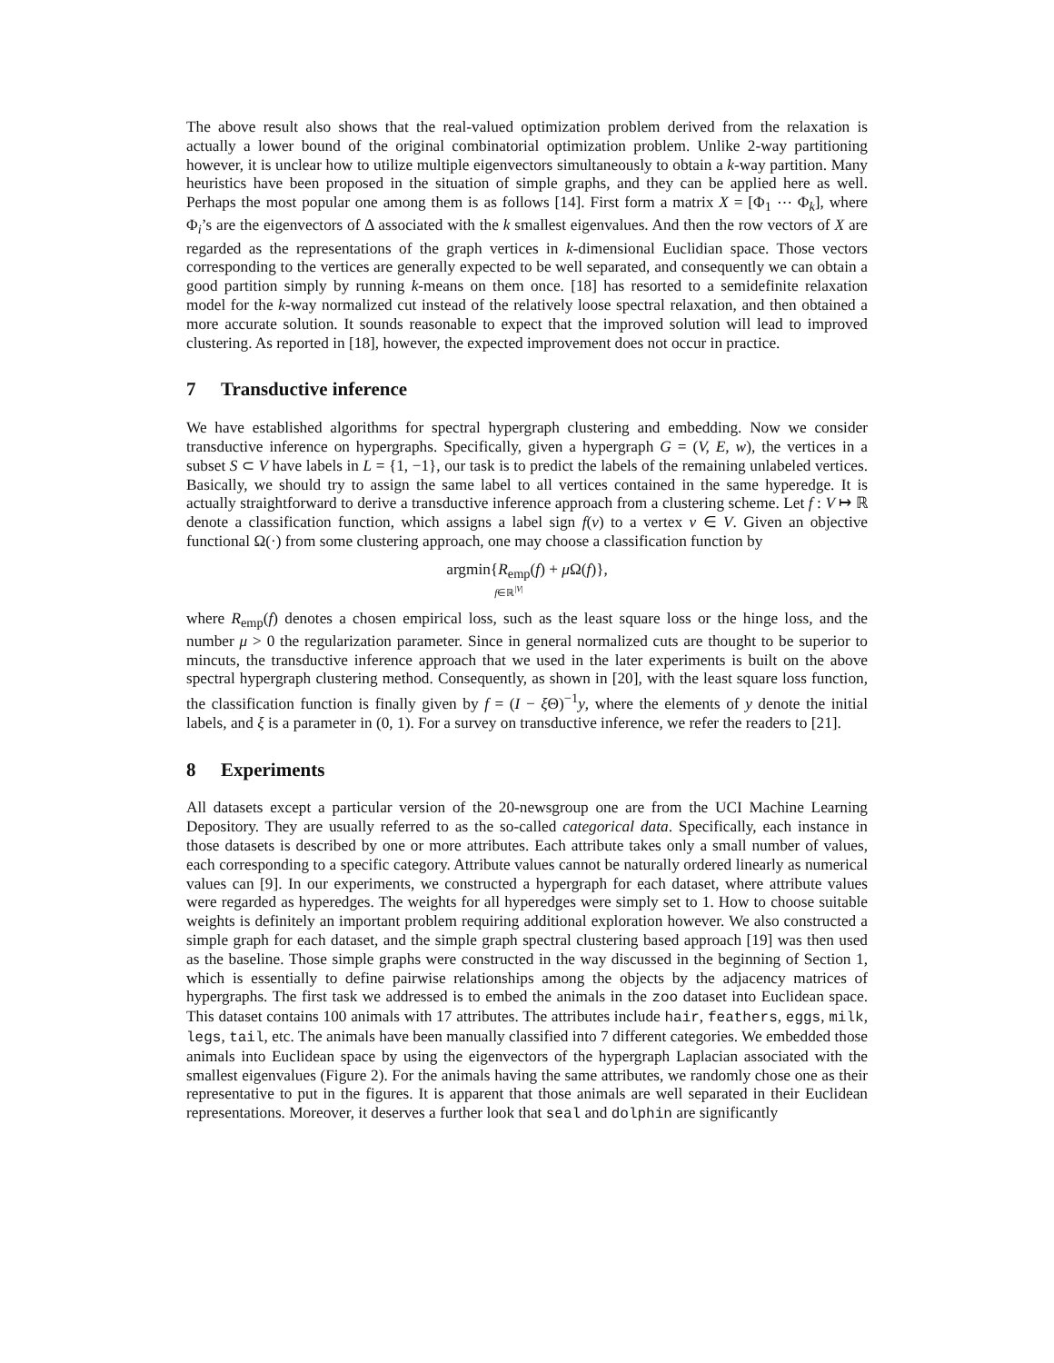The above result also shows that the real-valued optimization problem derived from the relaxation is actually a lower bound of the original combinatorial optimization problem. Unlike 2-way partitioning however, it is unclear how to utilize multiple eigenvectors simultaneously to obtain a k-way partition. Many heuristics have been proposed in the situation of simple graphs, and they can be applied here as well. Perhaps the most popular one among them is as follows [14]. First form a matrix X = [Φ<sub>1</sub> ⋯ Φ<sub>k</sub>], where Φ<sub>i</sub>’s are the eigenvectors of Δ associated with the k smallest eigenvalues. And then the row vectors of X are regarded as the representations of the graph vertices in k-dimensional Euclidian space. Those vectors corresponding to the vertices are generally expected to be well separated, and consequently we can obtain a good partition simply by running k-means on them once. [18] has resorted to a semidefinite relaxation model for the k-way normalized cut instead of the relatively loose spectral relaxation, and then obtained a more accurate solution. It sounds reasonable to expect that the improved solution will lead to improved clustering. As reported in [18], however, the expected improvement does not occur in practice.
7 Transductive inference
We have established algorithms for spectral hypergraph clustering and embedding. Now we consider transductive inference on hypergraphs. Specifically, given a hypergraph G = (V, E, w), the vertices in a subset S ⊂ V have labels in L = {1, −1}, our task is to predict the labels of the remaining unlabeled vertices. Basically, we should try to assign the same label to all vertices contained in the same hyperedge. It is actually straightforward to derive a transductive inference approach from a clustering scheme. Let f : V ↦ ℝ denote a classification function, which assigns a label sign f(v) to a vertex v ∈ V. Given an objective functional Ω(·) from some clustering approach, one may choose a classification function by
argmin{R<sub>emp</sub>(f) + μ Ω(f)},
f∈ℝ<sup>|V|</sup>
where R<sub>emp</sub>(f) denotes a chosen empirical loss, such as the least square loss or the hinge loss, and the number μ > 0 the regularization parameter. Since in general normalized cuts are thought to be superior to mincuts, the transductive inference approach that we used in the later experiments is built on the above spectral hypergraph clustering method. Consequently, as shown in [20], with the least square loss function, the classification function is finally given by f = (I − ξ Θ)<sup>−1</sup>y, where the elements of y denote the initial labels, and ξ is a parameter in (0, 1). For a survey on transductive inference, we refer the readers to [21].
8 Experiments
All datasets except a particular version of the 20-newsgroup one are from the UCI Machine Learning Depository. They are usually referred to as the so-called categorical data. Specifically, each instance in those datasets is described by one or more attributes. Each attribute takes only a small number of values, each corresponding to a specific category. Attribute values cannot be naturally ordered linearly as numerical values can [9]. In our experiments, we constructed a hypergraph for each dataset, where attribute values were regarded as hyperedges. The weights for all hyperedges were simply set to 1. How to choose suitable weights is definitely an important problem requiring additional exploration however. We also constructed a simple graph for each dataset, and the simple graph spectral clustering based approach [19] was then used as the baseline. Those simple graphs were constructed in the way discussed in the beginning of Section 1, which is essentially to define pairwise relationships among the objects by the adjacency matrices of hypergraphs. The first task we addressed is to embed the animals in the zoo dataset into Euclidean space. This dataset contains 100 animals with 17 attributes. The attributes include hair, feathers, eggs, milk, legs, tail, etc. The animals have been manually classified into 7 different categories. We embedded those animals into Euclidean space by using the eigenvectors of the hypergraph Laplacian associated with the smallest eigenvalues (Figure 2). For the animals having the same attributes, we randomly chose one as their representative to put in the figures. It is apparent that those animals are well separated in their Euclidean representations. Moreover, it deserves a further look that seal and dolphin are significantly